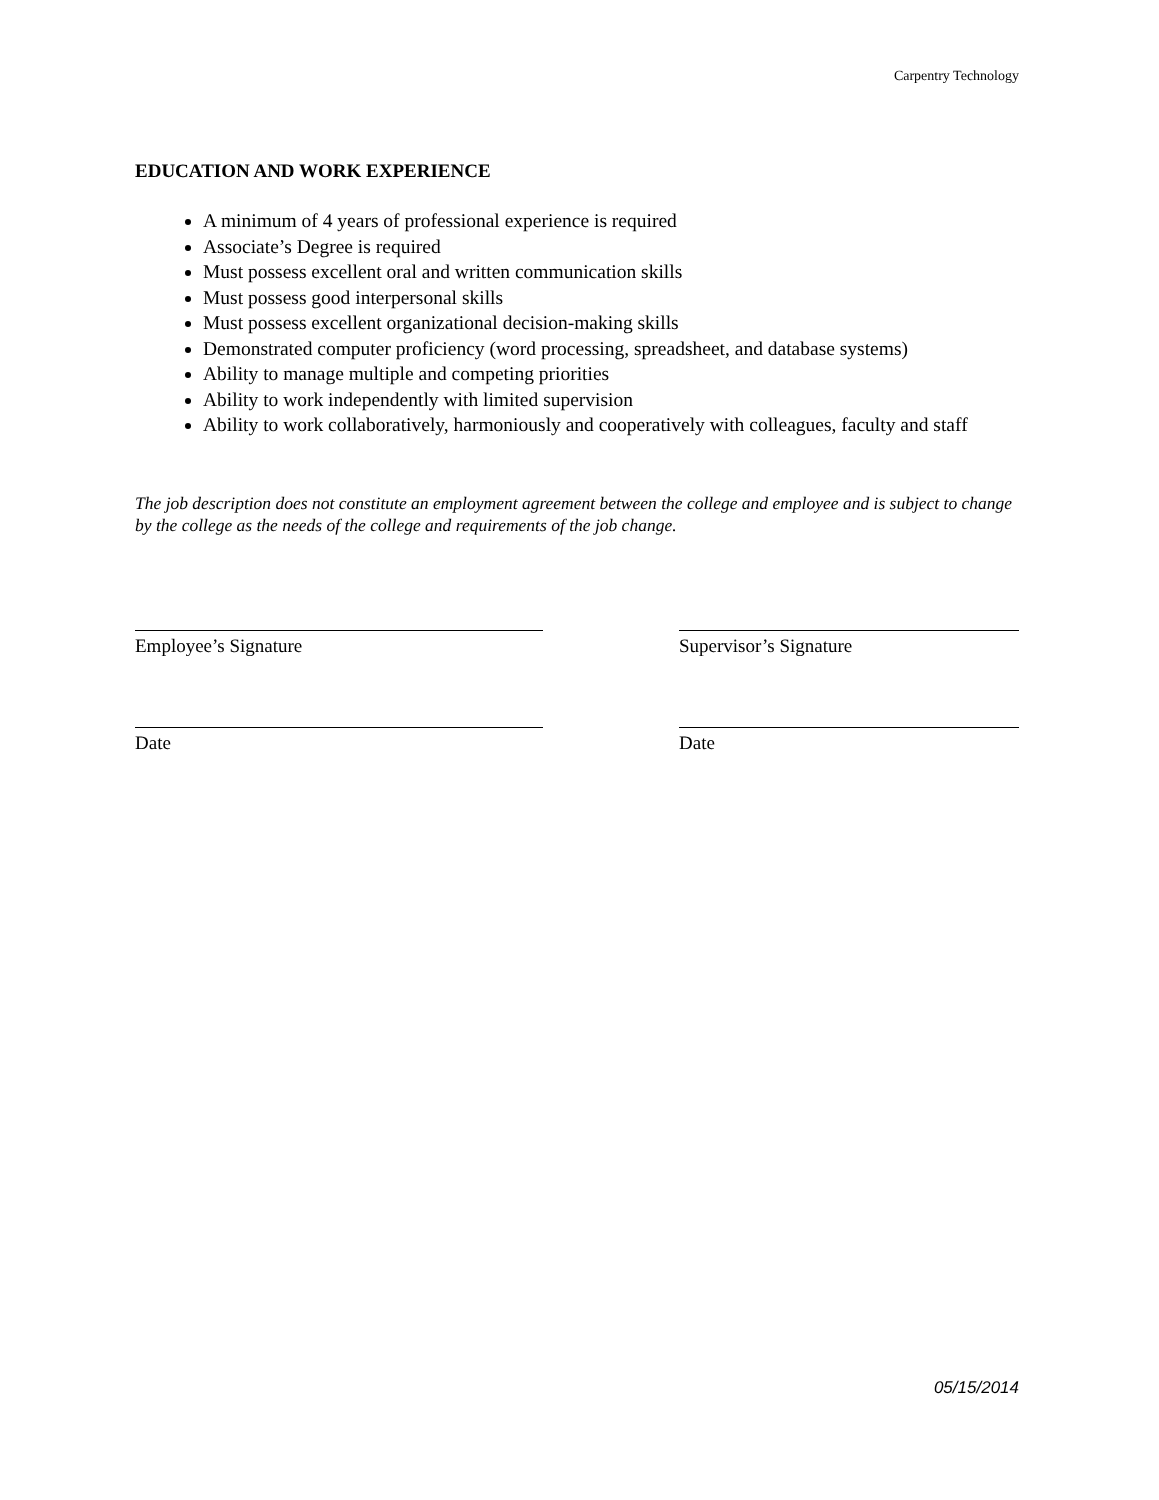Carpentry Technology
EDUCATION AND WORK EXPERIENCE
A minimum of 4 years of professional experience is required
Associate’s Degree is required
Must possess excellent oral and written communication skills
Must possess good interpersonal skills
Must possess excellent organizational decision-making skills
Demonstrated computer proficiency (word processing, spreadsheet, and database systems)
Ability to manage multiple and competing priorities
Ability to work independently with limited supervision
Ability to work collaboratively, harmoniously and cooperatively with colleagues, faculty and staff
The job description does not constitute an employment agreement between the college and employee and is subject to change by the college as the needs of the college and requirements of the job change.
Employee’s Signature
Date
Supervisor’s Signature
Date
05/15/2014